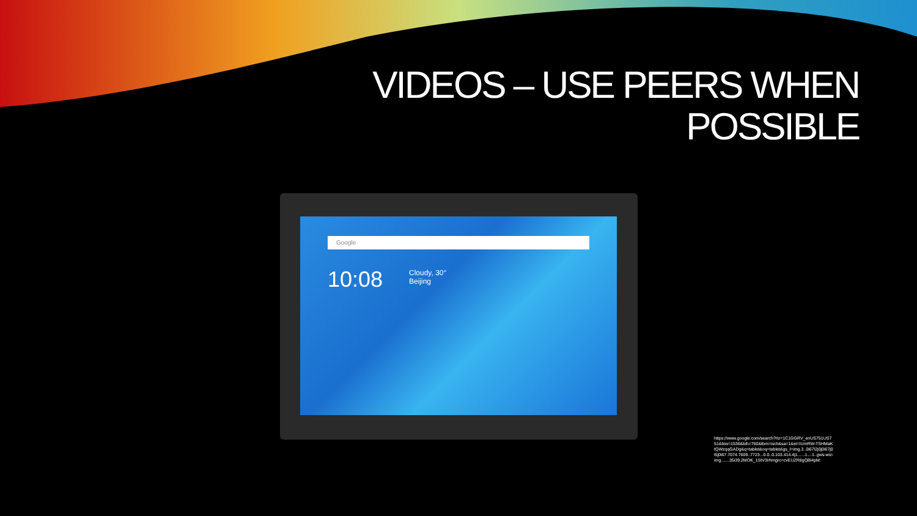VIDEOS – USE PEERS WHEN
POSSIBLE
Google
10:08
Cloudy, 30°
Beijing
https://www.google.com/search?rlz=1C1GGRV_enUS751US751&biw=1536&bih=760&tbm=isch&sa=1&ei=IUmRW-TSHMaKtQWzqqGADg&q=tablet&oq=tablet&gs_l=img.3..0i67l2j0j0i67j0l5j0i67.7074.7609..7723...0.0..0.103.414.4j1......1....1..gws-wiz-img.......35i39.2MOK_1StV3I#imgrc=cvEUZR8gQBl4pM: